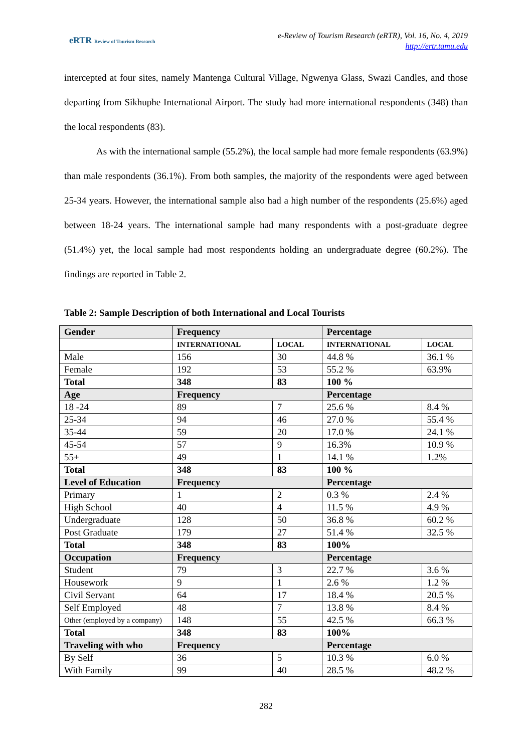eRTR Review of Tourism Research
e-Review of Tourism Research (eRTR), Vol. 16, No. 4, 2019
http://ertr.tamu.edu
intercepted at four sites, namely Mantenga Cultural Village, Ngwenya Glass, Swazi Candles, and those departing from Sikhuphe International Airport. The study had more international respondents (348) than the local respondents (83).
As with the international sample (55.2%), the local sample had more female respondents (63.9%) than male respondents (36.1%). From both samples, the majority of the respondents were aged between 25-34 years. However, the international sample also had a high number of the respondents (25.6%) aged between 18-24 years. The international sample had many respondents with a post-graduate degree (51.4%) yet, the local sample had most respondents holding an undergraduate degree (60.2%). The findings are reported in Table 2.
Table 2: Sample Description of both International and Local Tourists
| Gender | Frequency | | Percentage | |
| | INTERNATIONAL | LOCAL | INTERNATIONAL | LOCAL |
| Male | 156 | 30 | 44.8 % | 36.1 % |
| Female | 192 | 53 | 55.2 % | 63.9% |
| Total | 348 | 83 | 100 % | |
| Age | Frequency | | Percentage | |
| 18 -24 | 89 | 7 | 25.6 % | 8.4 % |
| 25-34 | 94 | 46 | 27.0 % | 55.4 % |
| 35-44 | 59 | 20 | 17.0 % | 24.1 % |
| 45-54 | 57 | 9 | 16.3% | 10.9 % |
| 55+ | 49 | 1 | 14.1 % | 1.2% |
| Total | 348 | 83 | 100 % | |
| Level of Education | Frequency | | Percentage | |
| Primary | 1 | 2 | 0.3 % | 2.4 % |
| High School | 40 | 4 | 11.5 % | 4.9 % |
| Undergraduate | 128 | 50 | 36.8 % | 60.2 % |
| Post Graduate | 179 | 27 | 51.4 % | 32.5 % |
| Total | 348 | 83 | 100% | |
| Occupation | Frequency | | Percentage | |
| Student | 79 | 3 | 22.7 % | 3.6 % |
| Housework | 9 | 1 | 2.6 % | 1.2 % |
| Civil Servant | 64 | 17 | 18.4 % | 20.5 % |
| Self Employed | 48 | 7 | 13.8 % | 8.4 % |
| Other (employed by a company) | 148 | 55 | 42.5 % | 66.3 % |
| Total | 348 | 83 | 100% | |
| Traveling with who | Frequency | | Percentage | |
| By Self | 36 | 5 | 10.3 % | 6.0 % |
| With Family | 99 | 40 | 28.5 % | 48.2 % |
282